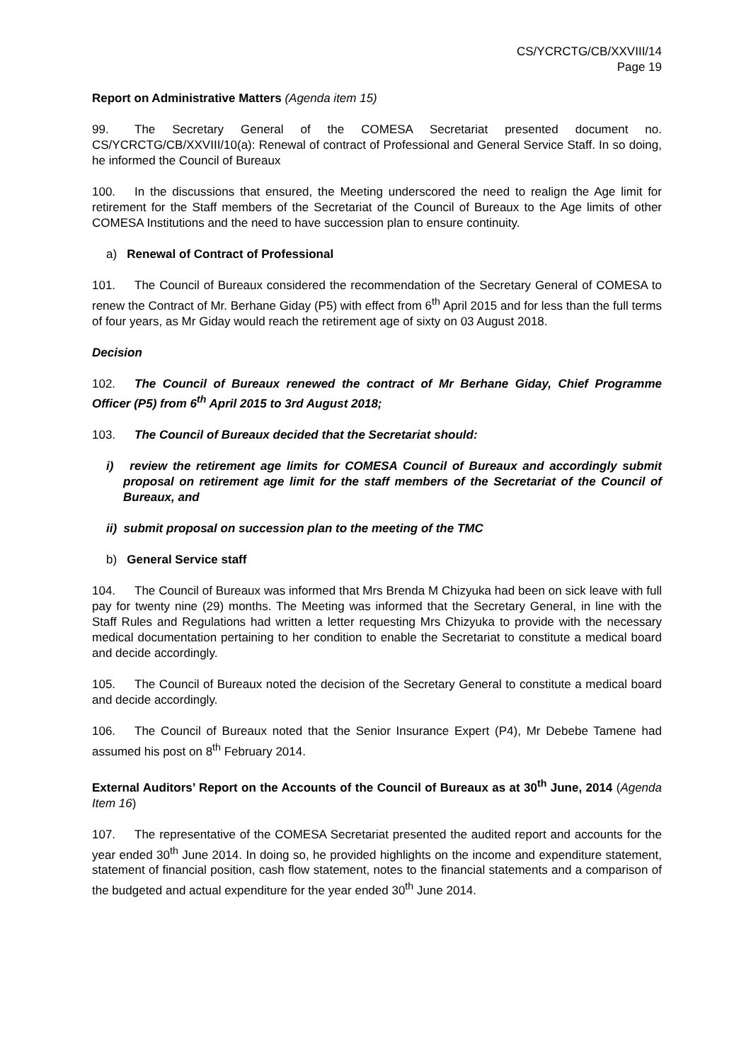CS/YCRCTG/CB/XXVIII/14
Page 19
Report on Administrative Matters (Agenda item 15)
99. The Secretary General of the COMESA Secretariat presented document no. CS/YCRCTG/CB/XXVIII/10(a): Renewal of contract of Professional and General Service Staff. In so doing, he informed the Council of Bureaux
100. In the discussions that ensured, the Meeting underscored the need to realign the Age limit for retirement for the Staff members of the Secretariat of the Council of Bureaux to the Age limits of other COMESA Institutions and the need to have succession plan to ensure continuity.
a) Renewal of Contract of Professional
101. The Council of Bureaux considered the recommendation of the Secretary General of COMESA to renew the Contract of Mr. Berhane Giday (P5) with effect from 6<sup>th</sup> April 2015 and for less than the full terms of four years, as Mr Giday would reach the retirement age of sixty on 03 August 2018.
Decision
102. The Council of Bureaux renewed the contract of Mr Berhane Giday, Chief Programme Officer (P5) from 6<sup>th</sup> April 2015 to 3rd August 2018;
103. The Council of Bureaux decided that the Secretariat should:
i) review the retirement age limits for COMESA Council of Bureaux and accordingly submit proposal on retirement age limit for the staff members of the Secretariat of the Council of Bureaux, and
ii) submit proposal on succession plan to the meeting of the TMC
b) General Service staff
104. The Council of Bureaux was informed that Mrs Brenda M Chizyuka had been on sick leave with full pay for twenty nine (29) months. The Meeting was informed that the Secretary General, in line with the Staff Rules and Regulations had written a letter requesting Mrs Chizyuka to provide with the necessary medical documentation pertaining to her condition to enable the Secretariat to constitute a medical board and decide accordingly.
105. The Council of Bureaux noted the decision of the Secretary General to constitute a medical board and decide accordingly.
106. The Council of Bureaux noted that the Senior Insurance Expert (P4), Mr Debebe Tamene had assumed his post on 8<sup>th</sup> February 2014.
External Auditors’ Report on the Accounts of the Council of Bureaux as at 30<sup>th</sup> June, 2014 (Agenda Item 16)
107. The representative of the COMESA Secretariat presented the audited report and accounts for the year ended 30<sup>th</sup> June 2014. In doing so, he provided highlights on the income and expenditure statement, statement of financial position, cash flow statement, notes to the financial statements and a comparison of the budgeted and actual expenditure for the year ended 30<sup>th</sup> June 2014.